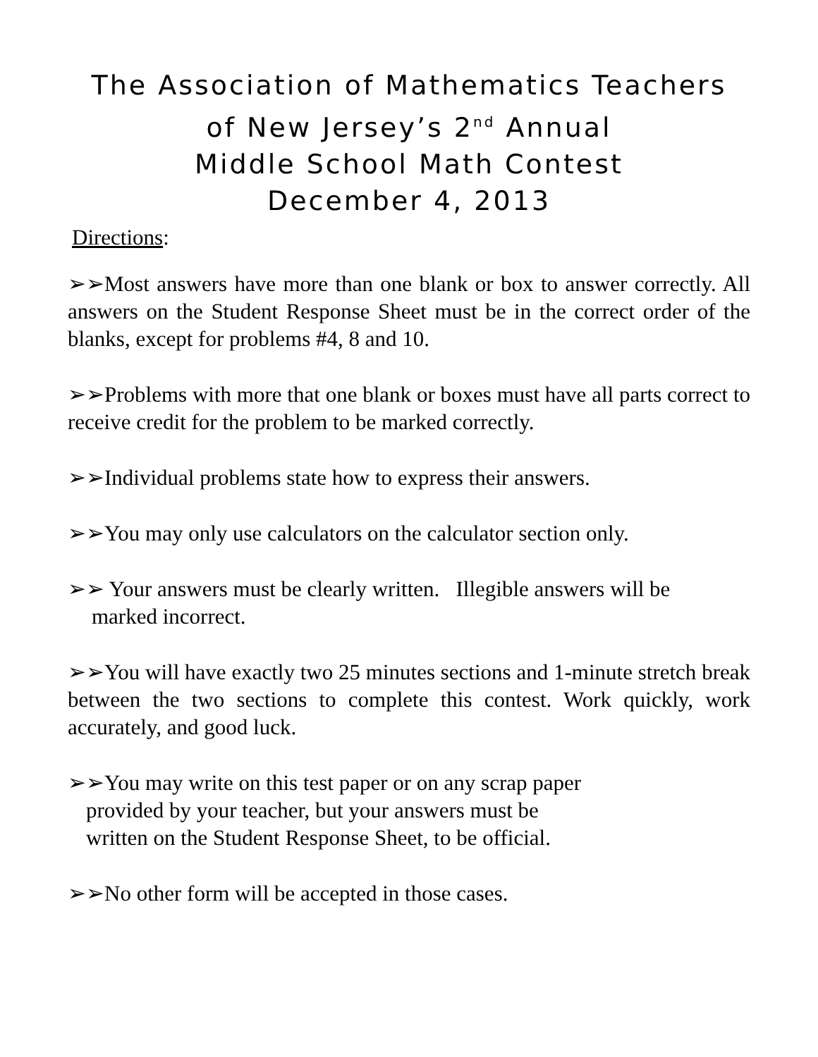The Association of Mathematics Teachers
of New Jersey’s 2<sup>nd</sup> Annual
Middle School Math Contest
December 4, 2013
Directions:
➢➢Most answers have more than one blank or box to answer correctly. All answers on the Student Response Sheet must be in the correct order of the blanks, except for problems #4, 8 and 10.
➢➢Problems with more that one blank or boxes must have all parts correct to receive credit for the problem to be marked correctly.
➢➢Individual problems state how to express their answers.
➢➢You may only use calculators on the calculator section only.
➢➢ Your answers must be clearly written. Illegible answers will be
marked incorrect.
➢➢You will have exactly two 25 minutes sections and 1-minute stretch break between the two sections to complete this contest. Work quickly, work accurately, and good luck.
➢➢You may write on this test paper or on any scrap paper
provided by your teacher, but your answers must be
written on the Student Response Sheet, to be official.
➢➢No other form will be accepted in those cases.